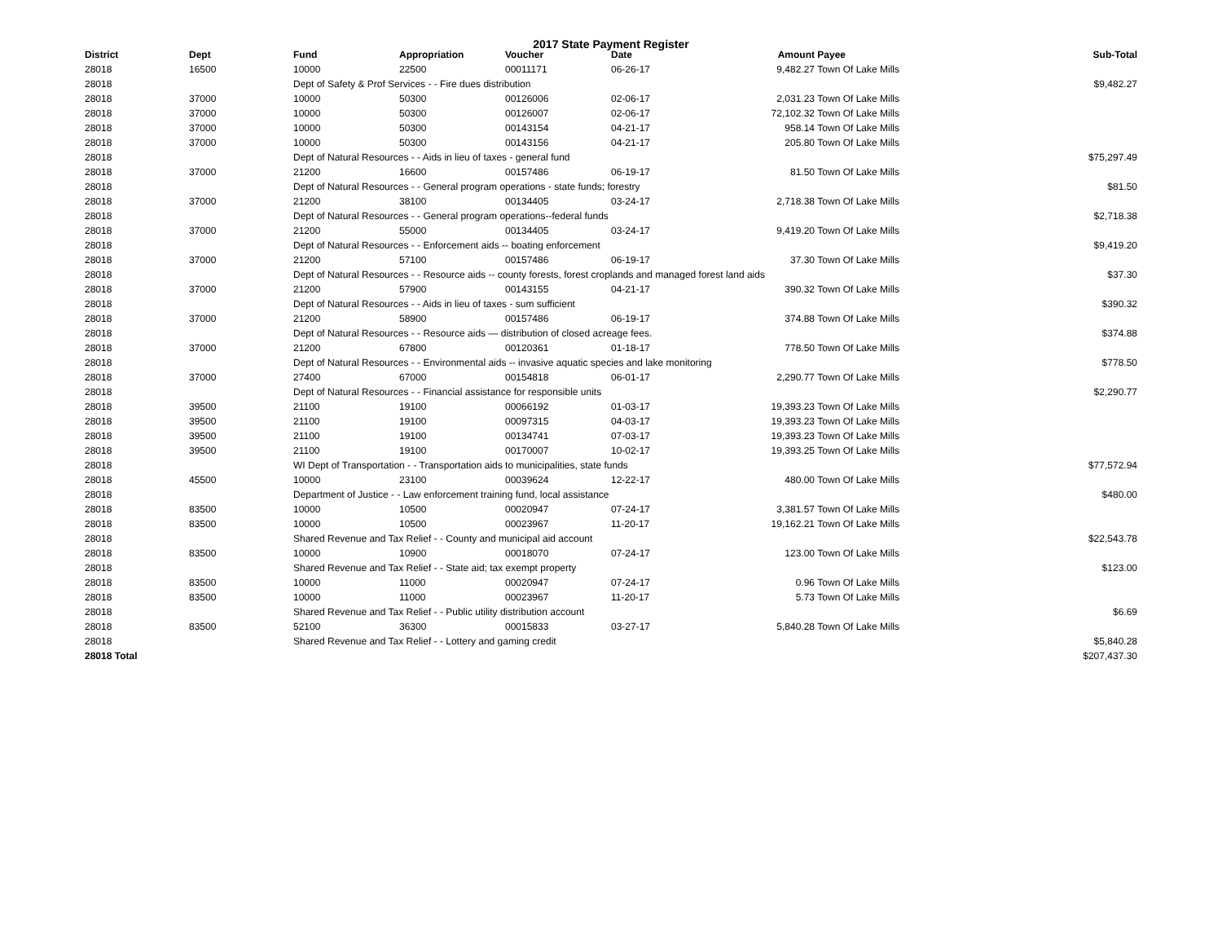2017 State Payment Register
| District | Dept | Fund | Appropriation | Voucher | Date | Amount | Payee | Sub-Total |
| --- | --- | --- | --- | --- | --- | --- | --- | --- |
| 28018 | 16500 | 10000 | 22500 | 00011171 | 06-26-17 | 9,482.27 | Town Of Lake Mills | |
| 28018 | | Dept of Safety & Prof Services - - Fire dues distribution | | | | | | $9,482.27 |
| 28018 | 37000 | 10000 | 50300 | 00126006 | 02-06-17 | 2,031.23 | Town Of Lake Mills | |
| 28018 | 37000 | 10000 | 50300 | 00126007 | 02-06-17 | 72,102.32 | Town Of Lake Mills | |
| 28018 | 37000 | 10000 | 50300 | 00143154 | 04-21-17 | 958.14 | Town Of Lake Mills | |
| 28018 | 37000 | 10000 | 50300 | 00143156 | 04-21-17 | 205.80 | Town Of Lake Mills | |
| 28018 | | Dept of Natural Resources - - Aids in lieu of taxes - general fund | | | | | | $75,297.49 |
| 28018 | 37000 | 21200 | 16600 | 00157486 | 06-19-17 | 81.50 | Town Of Lake Mills | |
| 28018 | | Dept of Natural Resources - - General program operations - state funds; forestry | | | | | | $81.50 |
| 28018 | 37000 | 21200 | 38100 | 00134405 | 03-24-17 | 2,718.38 | Town Of Lake Mills | |
| 28018 | | Dept of Natural Resources - - General program operations--federal funds | | | | | | $2,718.38 |
| 28018 | 37000 | 21200 | 55000 | 00134405 | 03-24-17 | 9,419.20 | Town Of Lake Mills | |
| 28018 | | Dept of Natural Resources - - Enforcement aids -- boating enforcement | | | | | | $9,419.20 |
| 28018 | 37000 | 21200 | 57100 | 00157486 | 06-19-17 | 37.30 | Town Of Lake Mills | |
| 28018 | | Dept of Natural Resources - - Resource aids -- county forests, forest croplands and managed forest land aids | | | | | | $37.30 |
| 28018 | 37000 | 21200 | 57900 | 00143155 | 04-21-17 | 390.32 | Town Of Lake Mills | |
| 28018 | | Dept of Natural Resources - - Aids in lieu of taxes - sum sufficient | | | | | | $390.32 |
| 28018 | 37000 | 21200 | 58900 | 00157486 | 06-19-17 | 374.88 | Town Of Lake Mills | |
| 28018 | | Dept of Natural Resources - - Resource aids — distribution of closed acreage fees. | | | | | | $374.88 |
| 28018 | 37000 | 21200 | 67800 | 00120361 | 01-18-17 | 778.50 | Town Of Lake Mills | |
| 28018 | | Dept of Natural Resources - - Environmental aids -- invasive aquatic species and lake monitoring | | | | | | $778.50 |
| 28018 | 37000 | 27400 | 67000 | 00154818 | 06-01-17 | 2,290.77 | Town Of Lake Mills | |
| 28018 | | Dept of Natural Resources - - Financial assistance for responsible units | | | | | | $2,290.77 |
| 28018 | 39500 | 21100 | 19100 | 00066192 | 01-03-17 | 19,393.23 | Town Of Lake Mills | |
| 28018 | 39500 | 21100 | 19100 | 00097315 | 04-03-17 | 19,393.23 | Town Of Lake Mills | |
| 28018 | 39500 | 21100 | 19100 | 00134741 | 07-03-17 | 19,393.23 | Town Of Lake Mills | |
| 28018 | 39500 | 21100 | 19100 | 00170007 | 10-02-17 | 19,393.25 | Town Of Lake Mills | |
| 28018 | | WI Dept of Transportation - - Transportation aids to municipalities, state funds | | | | | | $77,572.94 |
| 28018 | 45500 | 10000 | 23100 | 00039624 | 12-22-17 | 480.00 | Town Of Lake Mills | |
| 28018 | | Department of Justice - - Law enforcement training fund, local assistance | | | | | | $480.00 |
| 28018 | 83500 | 10000 | 10500 | 00020947 | 07-24-17 | 3,381.57 | Town Of Lake Mills | |
| 28018 | 83500 | 10000 | 10500 | 00023967 | 11-20-17 | 19,162.21 | Town Of Lake Mills | |
| 28018 | | Shared Revenue and Tax Relief - - County and municipal aid account | | | | | | $22,543.78 |
| 28018 | 83500 | 10000 | 10900 | 00018070 | 07-24-17 | 123.00 | Town Of Lake Mills | |
| 28018 | | Shared Revenue and Tax Relief - - State aid; tax exempt property | | | | | | $123.00 |
| 28018 | 83500 | 10000 | 11000 | 00020947 | 07-24-17 | 0.96 | Town Of Lake Mills | |
| 28018 | 83500 | 10000 | 11000 | 00023967 | 11-20-17 | 5.73 | Town Of Lake Mills | |
| 28018 | | Shared Revenue and Tax Relief - - Public utility distribution account | | | | | | $6.69 |
| 28018 | 83500 | 52100 | 36300 | 00015833 | 03-27-17 | 5,840.28 | Town Of Lake Mills | |
| 28018 | | Shared Revenue and Tax Relief - - Lottery and gaming credit | | | | | | $5,840.28 |
| 28018 Total | | | | | | | | $207,437.30 |